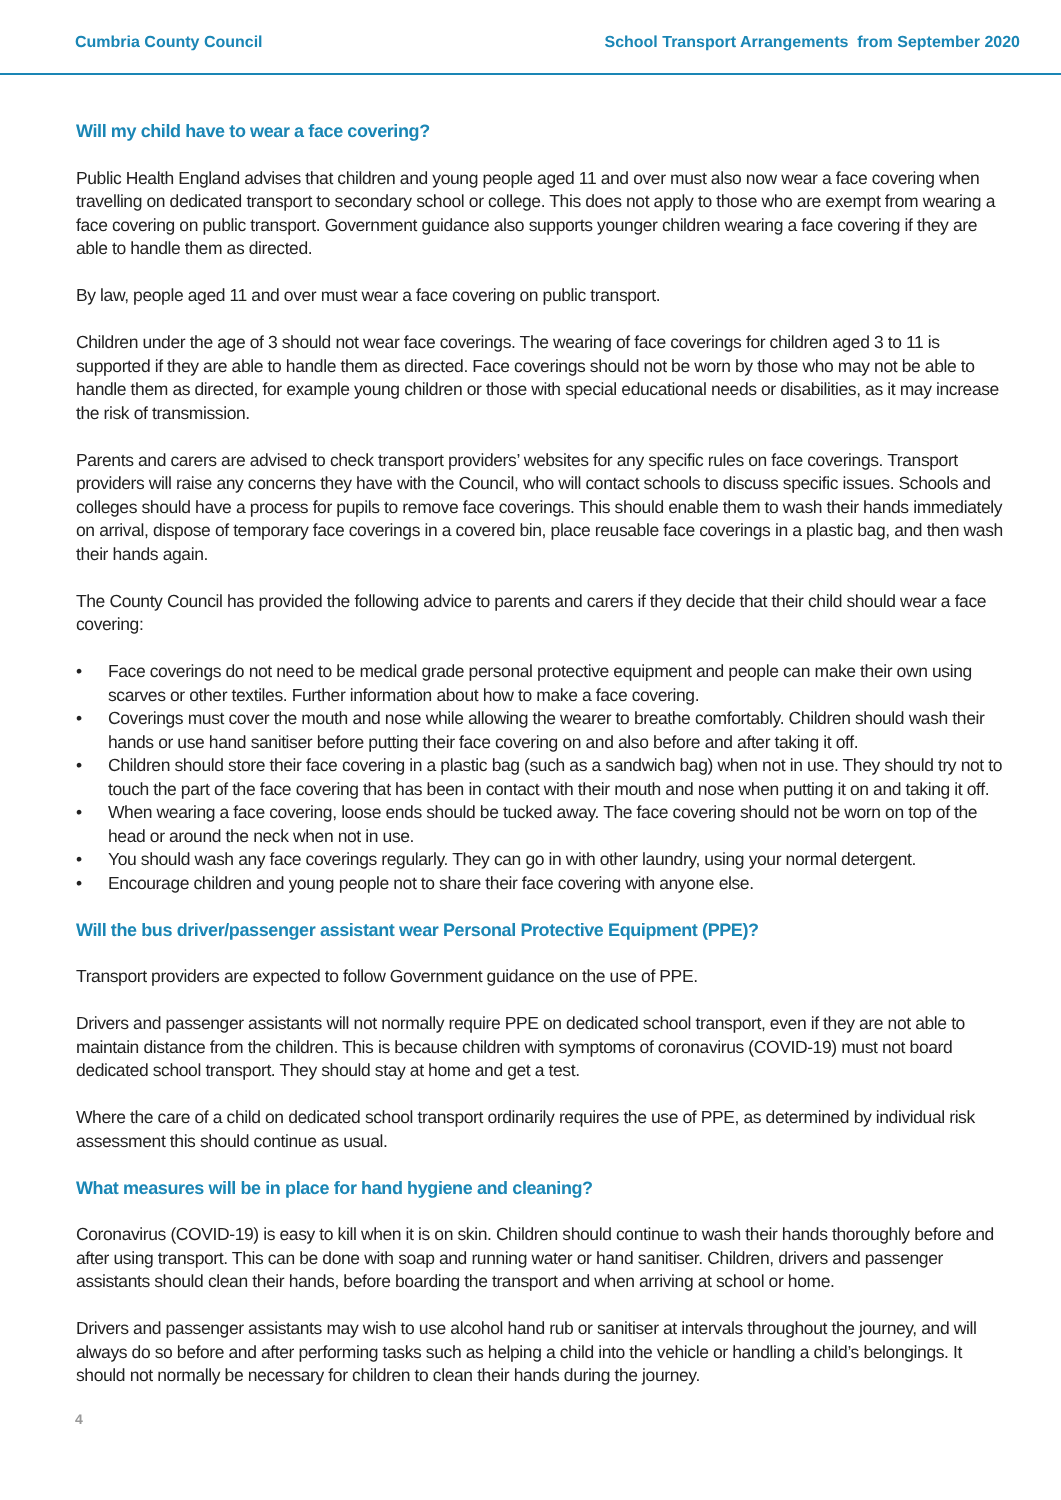Cumbria County Council School Transport Arrangements from September 2020
Will my child have to wear a face covering?
Public Health England advises that children and young people aged 11 and over must also now wear a face covering when travelling on dedicated transport to secondary school or college. This does not apply to those who are exempt from wearing a face covering on public transport. Government guidance also supports younger children wearing a face covering if they are able to handle them as directed.
By law, people aged 11 and over must wear a face covering on public transport.
Children under the age of 3 should not wear face coverings. The wearing of face coverings for children aged 3 to 11 is supported if they are able to handle them as directed. Face coverings should not be worn by those who may not be able to handle them as directed, for example young children or those with special educational needs or disabilities, as it may increase the risk of transmission.
Parents and carers are advised to check transport providers’ websites for any specific rules on face coverings. Transport providers will raise any concerns they have with the Council, who will contact schools to discuss specific issues. Schools and colleges should have a process for pupils to remove face coverings. This should enable them to wash their hands immediately on arrival, dispose of temporary face coverings in a covered bin, place reusable face coverings in a plastic bag, and then wash their hands again.
The County Council has provided the following advice to parents and carers if they decide that their child should wear a face covering:
• Face coverings do not need to be medical grade personal protective equipment and people can make their own using scarves or other textiles. Further information about how to make a face covering.
• Coverings must cover the mouth and nose while allowing the wearer to breathe comfortably. Children should wash their hands or use hand sanitiser before putting their face covering on and also before and after taking it off.
• Children should store their face covering in a plastic bag (such as a sandwich bag) when not in use. They should try not to touch the part of the face covering that has been in contact with their mouth and nose when putting it on and taking it off.
• When wearing a face covering, loose ends should be tucked away. The face covering should not be worn on top of the head or around the neck when not in use.
• You should wash any face coverings regularly. They can go in with other laundry, using your normal detergent.
• Encourage children and young people not to share their face covering with anyone else.
Will the bus driver/passenger assistant wear Personal Protective Equipment (PPE)?
Transport providers are expected to follow Government guidance on the use of PPE.
Drivers and passenger assistants will not normally require PPE on dedicated school transport, even if they are not able to maintain distance from the children. This is because children with symptoms of coronavirus (COVID-19) must not board dedicated school transport. They should stay at home and get a test.
Where the care of a child on dedicated school transport ordinarily requires the use of PPE, as determined by individual risk assessment this should continue as usual.
What measures will be in place for hand hygiene and cleaning?
Coronavirus (COVID-19) is easy to kill when it is on skin. Children should continue to wash their hands thoroughly before and after using transport. This can be done with soap and running water or hand sanitiser. Children, drivers and passenger assistants should clean their hands, before boarding the transport and when arriving at school or home.
Drivers and passenger assistants may wish to use alcohol hand rub or sanitiser at intervals throughout the journey, and will always do so before and after performing tasks such as helping a child into the vehicle or handling a child’s belongings. It should not normally be necessary for children to clean their hands during the journey.
4